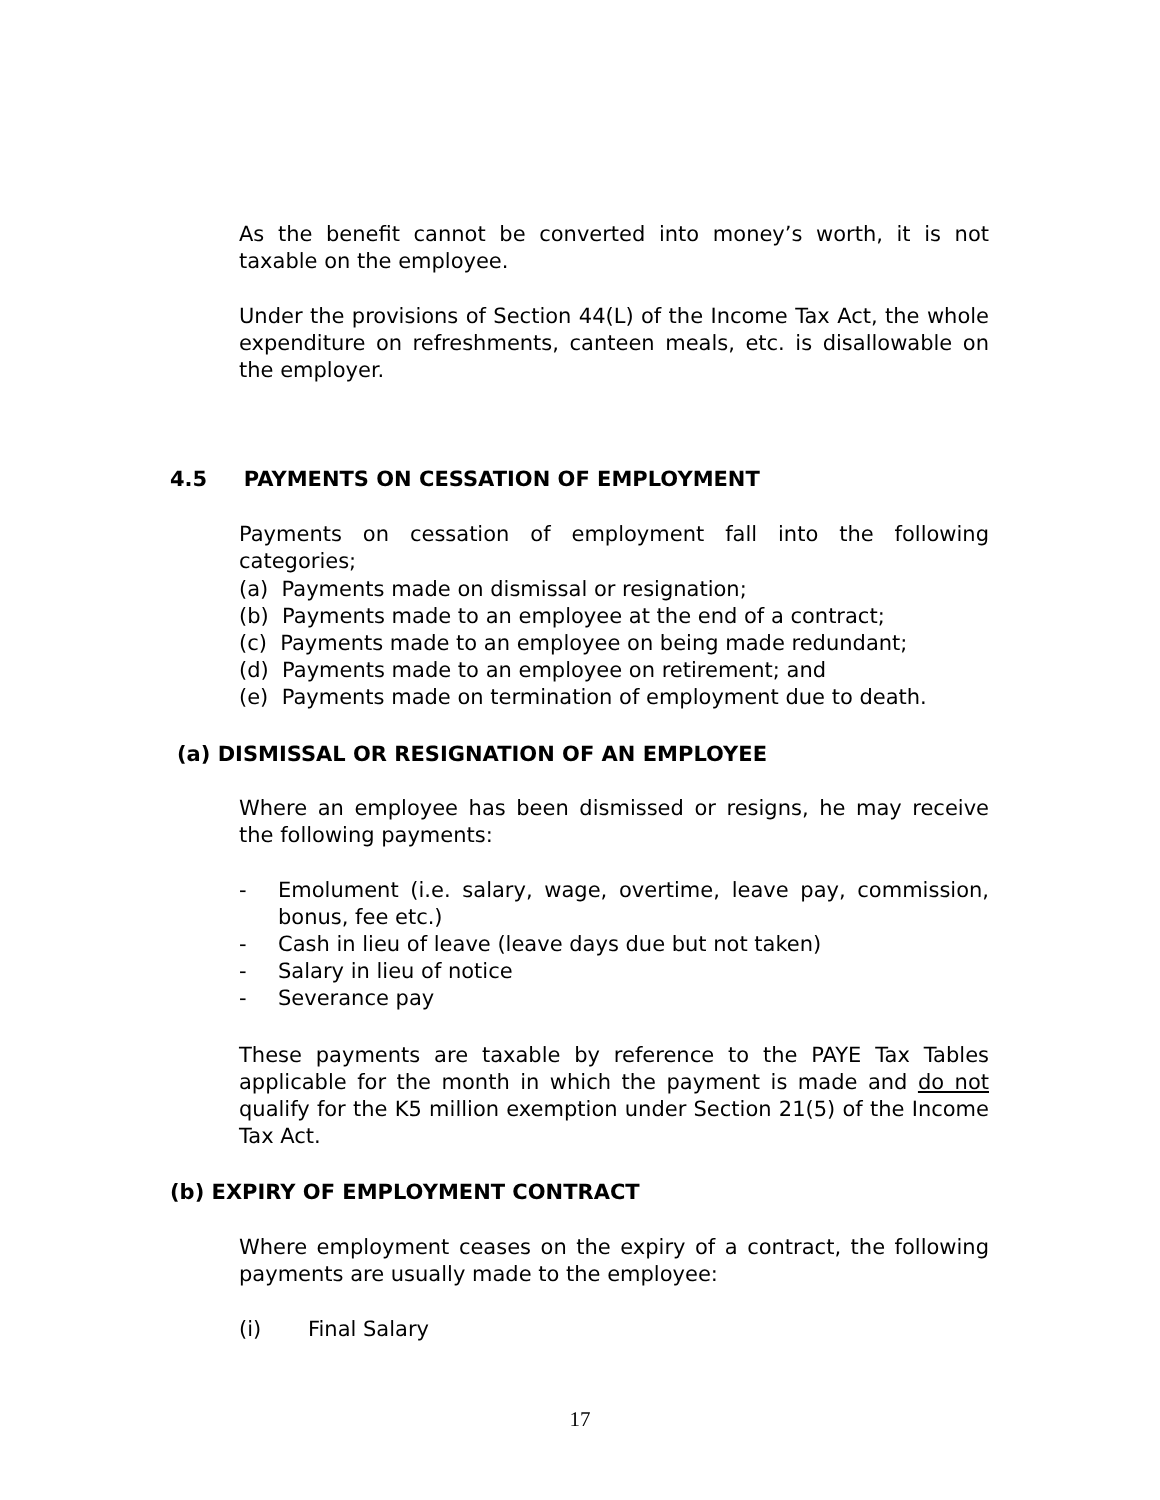As the benefit cannot be converted into money’s worth, it is not taxable on the employee.
Under the provisions of Section 44(L) of the Income Tax Act, the whole expenditure on refreshments, canteen meals, etc. is disallowable on the employer.
4.5 PAYMENTS ON CESSATION OF EMPLOYMENT
Payments on cessation of employment fall into the following categories;
(a) Payments made on dismissal or resignation;
(b) Payments made to an employee at the end of a contract;
(c) Payments made to an employee on being made redundant;
(d) Payments made to an employee on retirement; and
(e) Payments made on termination of employment due to death.
(a) DISMISSAL OR RESIGNATION OF AN EMPLOYEE
Where an employee has been dismissed or resigns, he may receive the following payments:
- Emolument (i.e. salary, wage, overtime, leave pay, commission, bonus, fee etc.)
- Cash in lieu of leave (leave days due but not taken)
- Salary in lieu of notice
- Severance pay
These payments are taxable by reference to the PAYE Tax Tables applicable for the month in which the payment is made and do not qualify for the K5 million exemption under Section 21(5) of the Income Tax Act.
(b) EXPIRY OF EMPLOYMENT CONTRACT
Where employment ceases on the expiry of a contract, the following payments are usually made to the employee:
(i) Final Salary
17